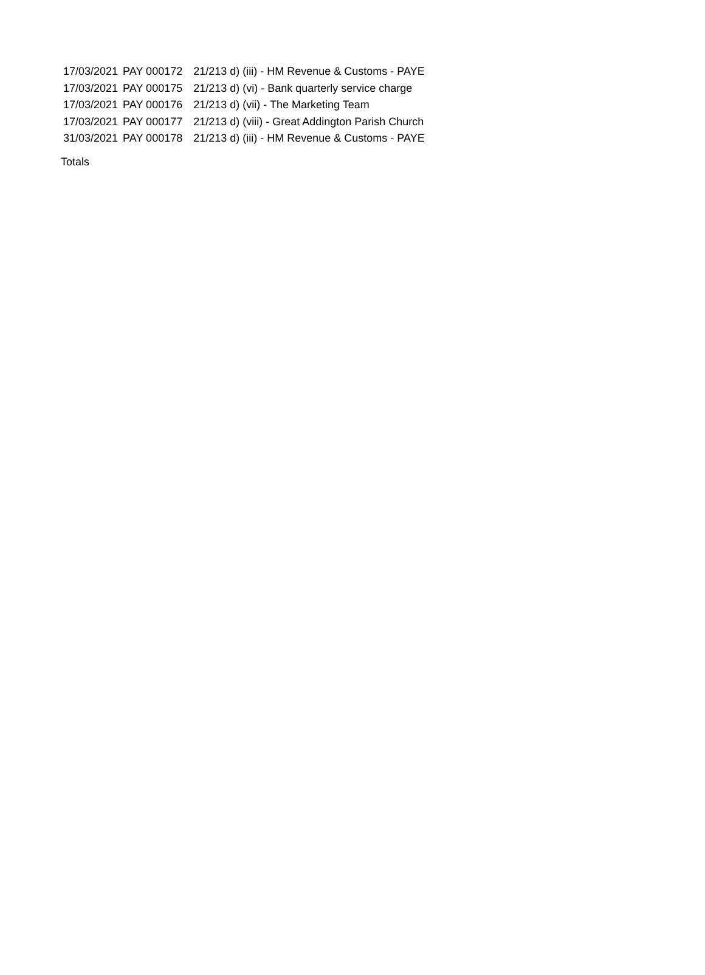| 17/03/2021 | PAY 000172 | 21/213 d) (iii) - HM Revenue & Customs - PAYE |
| 17/03/2021 | PAY 000175 | 21/213 d) (vi) - Bank quarterly service charge |
| 17/03/2021 | PAY 000176 | 21/213 d) (vii) - The Marketing Team |
| 17/03/2021 | PAY 000177 | 21/213 d) (viii) - Great Addington Parish Church |
| 31/03/2021 | PAY 000178 | 21/213 d) (iii) - HM Revenue & Customs - PAYE |
Totals